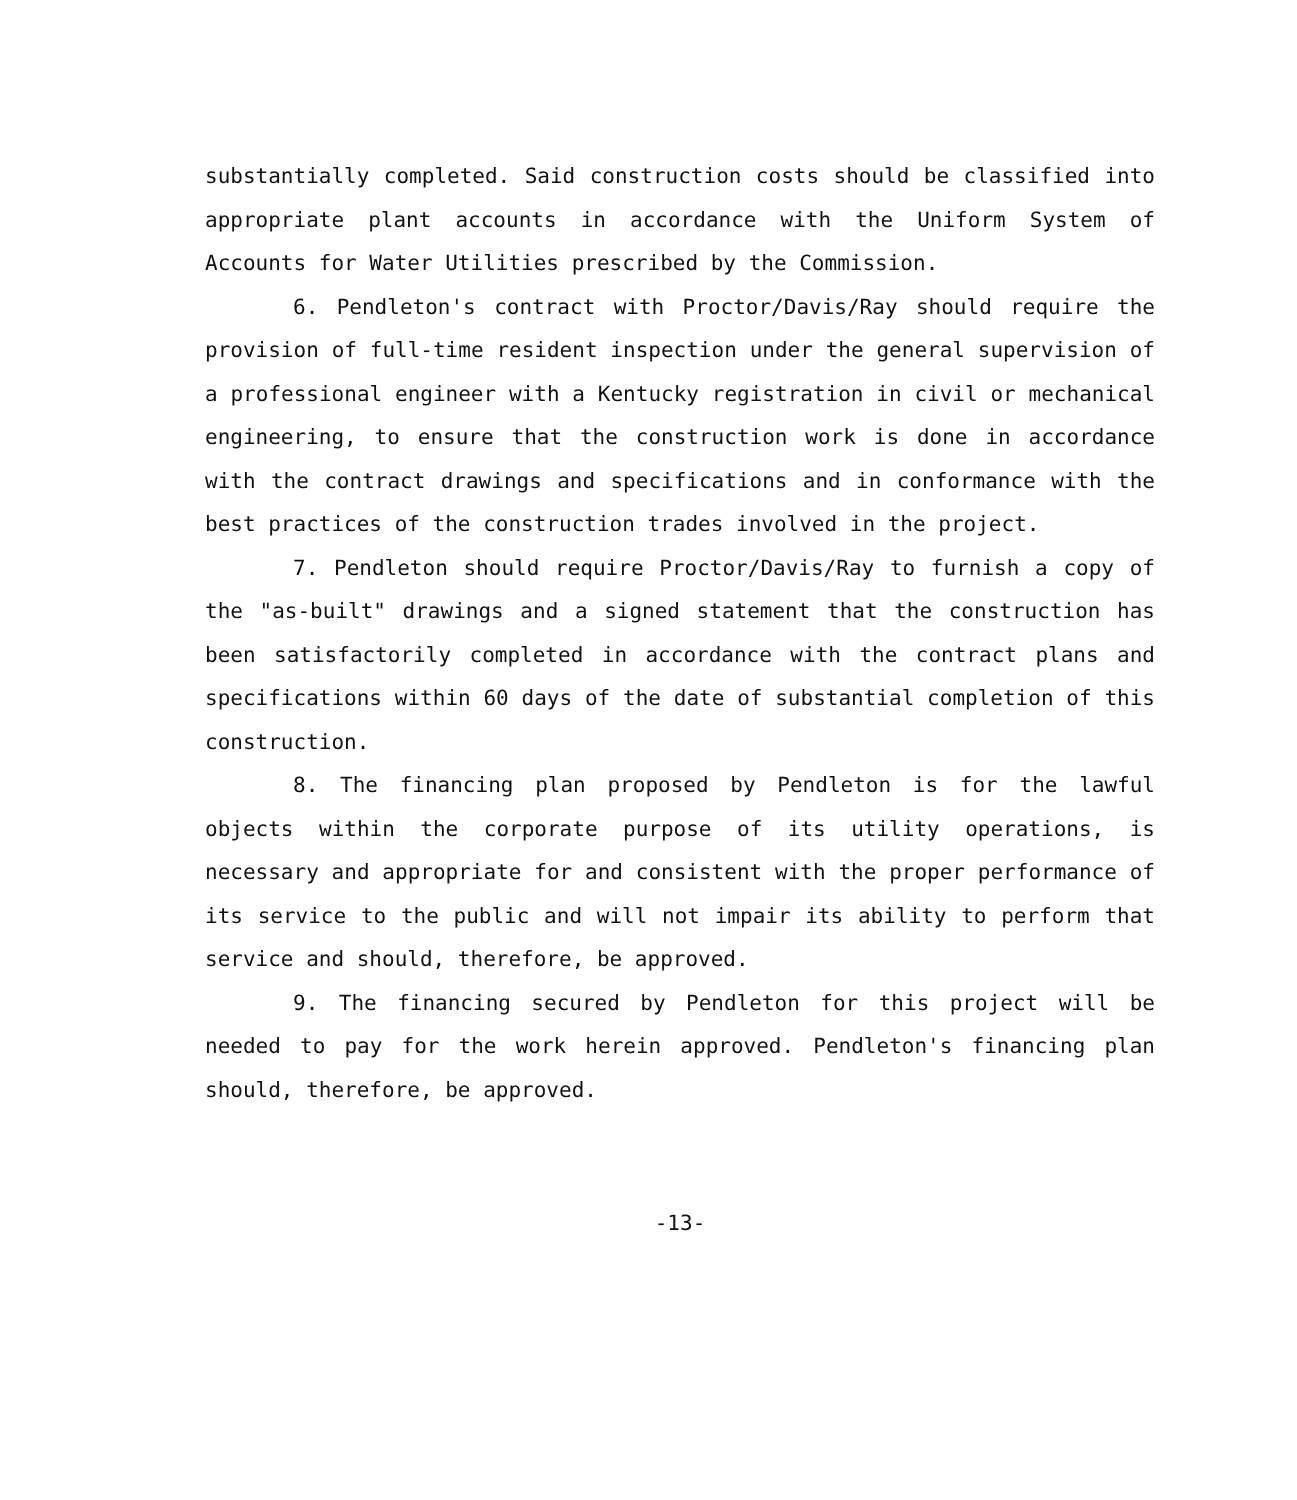substantially completed. Said construction costs should be classified into appropriate plant accounts in accordance with the Uniform System of Accounts for Water Utilities prescribed by the Commission.
6. Pendleton's contract with Proctor/Davis/Ray should require the provision of full-time resident inspection under the general supervision of a professional engineer with a Kentucky registration in civil or mechanical engineering, to ensure that the construction work is done in accordance with the contract drawings and specifications and in conformance with the best practices of the construction trades involved in the project.
7. Pendleton should require Proctor/Davis/Ray to furnish a copy of the "as-built" drawings and a signed statement that the construction has been satisfactorily completed in accordance with the contract plans and specifications within 60 days of the date of substantial completion of this construction.
8. The financing plan proposed by Pendleton is for the lawful objects within the corporate purpose of its utility operations, is necessary and appropriate for and consistent with the proper performance of its service to the public and will not impair its ability to perform that service and should, therefore, be approved.
9. The financing secured by Pendleton for this project will be needed to pay for the work herein approved. Pendleton's financing plan should, therefore, be approved.
-13-